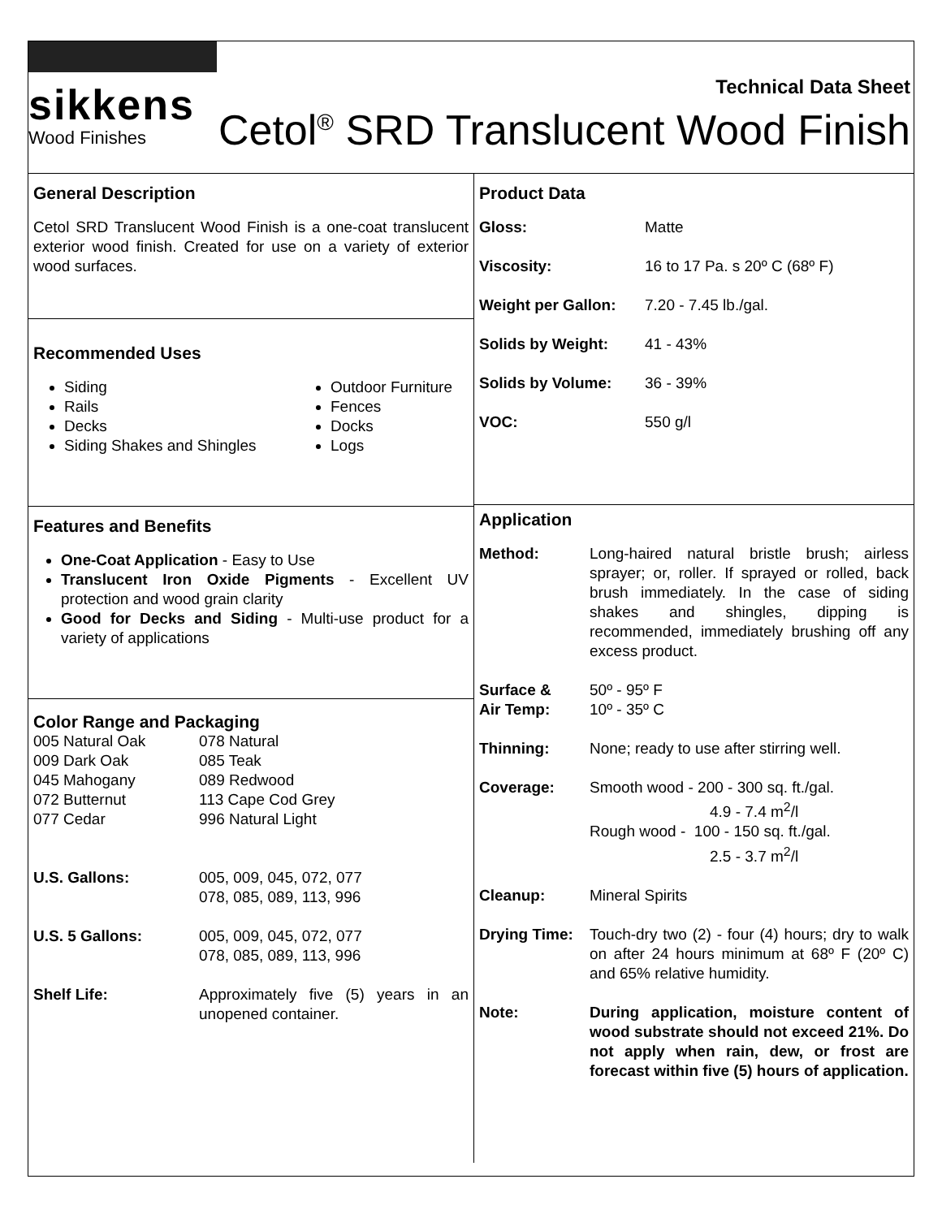sikkens
Wood Finishes
Technical Data Sheet
Cetol<sup>®</sup> SRD Translucent Wood Finish
General Description
Cetol SRD Translucent Wood Finish is a one-coat translucent exterior wood finish. Created for use on a variety of exterior wood surfaces.
Recommended Uses
Siding
Rails
Decks
Siding Shakes and Shingles
Outdoor Furniture
Fences
Docks
Logs
Features and Benefits
One-Coat Application - Easy to Use
Translucent Iron Oxide Pigments - Excellent UV protection and wood grain clarity
Good for Decks and Siding - Multi-use product for a variety of applications
Color Range and Packaging
| 005 Natural Oak 009 Dark Oak 045 Mahogany 072 Butternut 077 Cedar | 078 Natural 085 Teak 089 Redwood 113 Cape Cod Grey 996 Natural Light |
| U.S. Gallons: | 005, 009, 045, 072, 077 078, 085, 089, 113, 996 |
| U.S. 5 Gallons: | 005, 009, 045, 072, 077 078, 085, 089, 113, 996 |
| Shelf Life: | Approximately five (5) years in an unopened container. |
Product Data
| Gloss: | Matte |
| Viscosity: | 16 to 17 Pa. s 20º C (68º F) |
| Weight per Gallon: | 7.20 - 7.45 lb./gal. |
| Solids by Weight: | 41 - 43% |
| Solids by Volume: | 36 - 39% |
| VOC: | 550 g/l |
Application
| Method: | Long-haired natural bristle brush; airless sprayer; or, roller. If sprayed or rolled, back brush immediately. In the case of siding shakes and shingles, dipping is recommended, immediately brushing off any excess product. |
| Surface & Air Temp: | 50º - 95º F 10º - 35º C |
| Thinning: | None; ready to use after stirring well. |
| Coverage: | Smooth wood - 200 - 300 sq. ft./gal. 4.9 - 7.4 m<sup>2</sup>/l Rough wood - 100 - 150 sq. ft./gal. 2.5 - 3.7 m<sup>2</sup>/l |
| Cleanup: | Mineral Spirits |
| Drying Time: | Touch-dry two (2) - four (4) hours; dry to walk on after 24 hours minimum at 68º F (20º C) and 65% relative humidity. |
| Note: | During application, moisture content of wood substrate should not exceed 21%. Do not apply when rain, dew, or frost are forecast within five (5) hours of application. |